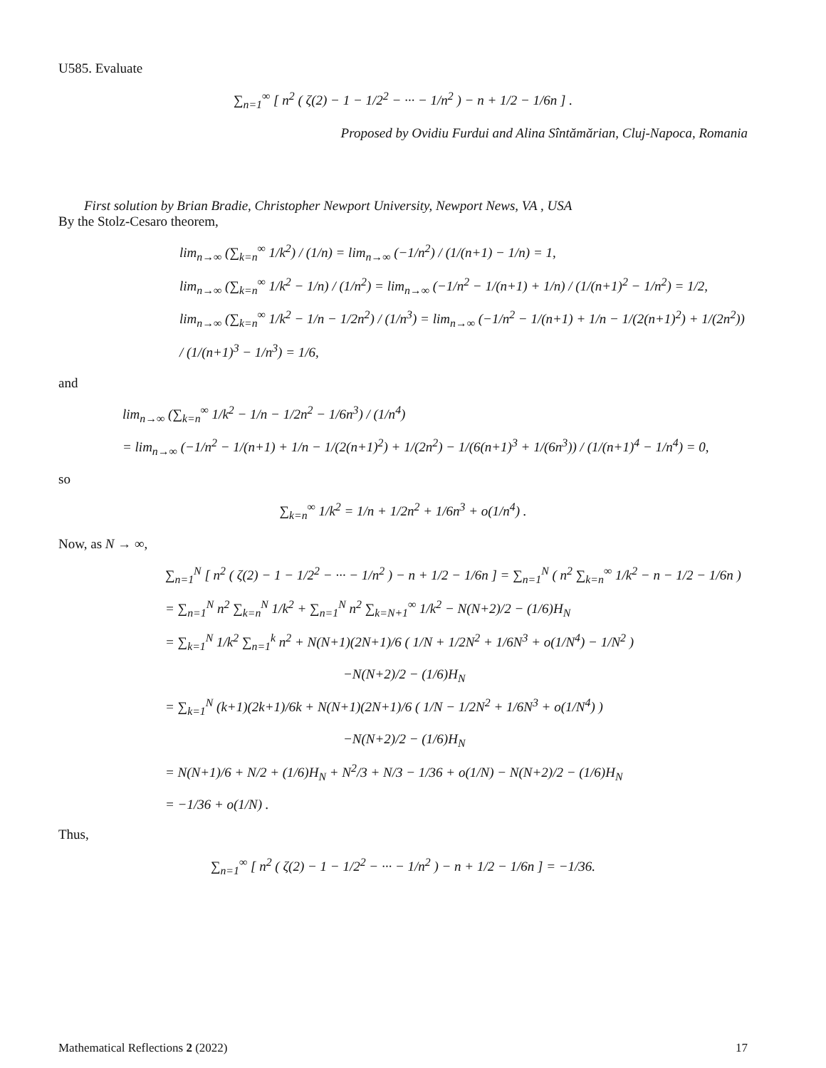U585. Evaluate
∑<sub>n=1</sub><sup>∞</sup> [ n<sup>2</sup> ( ζ(2) − 1 − 1/2<sup>2</sup> − ··· − 1/n<sup>2</sup> ) − n + 1/2 − 1/6n ] .
Proposed by Ovidiu Furdui and Alina Sîntămărian, Cluj-Napoca, Romania
First solution by Brian Bradie, Christopher Newport University, Newport News, VA , USA
By the Stolz-Cesaro theorem,
lim<sub>n→∞</sub> (∑<sub>k=n</sub><sup>∞</sup> 1/k<sup>2</sup>) / (1/n) = lim<sub>n→∞</sub> (−1/n<sup>2</sup>) / (1/(n+1) − 1/n) = 1,
lim<sub>n→∞</sub> (∑<sub>k=n</sub><sup>∞</sup> 1/k<sup>2</sup> − 1/n) / (1/n<sup>2</sup>) = lim<sub>n→∞</sub> (−1/n<sup>2</sup> − 1/(n+1) + 1/n) / (1/(n+1)<sup>2</sup> − 1/n<sup>2</sup>) = 1/2,
lim<sub>n→∞</sub> (∑<sub>k=n</sub><sup>∞</sup> 1/k<sup>2</sup> − 1/n − 1/2n<sup>2</sup>) / (1/n<sup>3</sup>) = lim<sub>n→∞</sub> (−1/n<sup>2</sup> − 1/(n+1) + 1/n − 1/(2(n+1)<sup>2</sup>) + 1/(2n<sup>2</sup>)) / (1/(n+1)<sup>3</sup> − 1/n<sup>3</sup>) = 1/6,
and
lim<sub>n→∞</sub> (∑<sub>k=n</sub><sup>∞</sup> 1/k<sup>2</sup> − 1/n − 1/2n<sup>2</sup> − 1/6n<sup>3</sup>) / (1/n<sup>4</sup>)
= lim<sub>n→∞</sub> (−1/n<sup>2</sup> − 1/(n+1) + 1/n − 1/(2(n+1)<sup>2</sup>) + 1/(2n<sup>2</sup>) − 1/(6(n+1)<sup>3</sup> + 1/(6n<sup>3</sup>)) / (1/(n+1)<sup>4</sup> − 1/n<sup>4</sup>) = 0,
so
∑<sub>k=n</sub><sup>∞</sup> 1/k<sup>2</sup> = 1/n + 1/2n<sup>2</sup> + 1/6n<sup>3</sup> + o(1/n<sup>4</sup>) .
Now, as N → ∞,
∑<sub>n=1</sub><sup>N</sup> [ n<sup>2</sup> ( ζ(2) − 1 − 1/2<sup>2</sup> − ··· − 1/n<sup>2</sup> ) − n + 1/2 − 1/6n ] = ∑<sub>n=1</sub><sup>N</sup> ( n<sup>2</sup> ∑<sub>k=n</sub><sup>∞</sup> 1/k<sup>2</sup> − n − 1/2 − 1/6n )
= ∑<sub>n=1</sub><sup>N</sup> n<sup>2</sup> ∑<sub>k=n</sub><sup>N</sup> 1/k<sup>2</sup> + ∑<sub>n=1</sub><sup>N</sup> n<sup>2</sup> ∑<sub>k=N+1</sub><sup>∞</sup> 1/k<sup>2</sup> − N(N+2)/2 − (1/6)H<sub>N</sub>
= ∑<sub>k=1</sub><sup>N</sup> 1/k<sup>2</sup> ∑<sub>n=1</sub><sup>k</sup> n<sup>2</sup> + N(N+1)(2N+1)/6 ( 1/N + 1/2N<sup>2</sup> + 1/6N<sup>3</sup> + o(1/N<sup>4</sup>) − 1/N<sup>2</sup> )
−N(N+2)/2 − (1/6)H<sub>N</sub>
= ∑<sub>k=1</sub><sup>N</sup> (k+1)(2k+1)/6k + N(N+1)(2N+1)/6 ( 1/N − 1/2N<sup>2</sup> + 1/6N<sup>3</sup> + o(1/N<sup>4</sup>) )
−N(N+2)/2 − (1/6)H<sub>N</sub>
= N(N+1)/6 + N/2 + (1/6)H<sub>N</sub> + N<sup>2</sup>/3 + N/3 − 1/36 + o(1/N) − N(N+2)/2 − (1/6)H<sub>N</sub>
= −1/36 + o(1/N) .
Thus,
∑<sub>n=1</sub><sup>∞</sup> [ n<sup>2</sup> ( ζ(2) − 1 − 1/2<sup>2</sup> − ··· − 1/n<sup>2</sup> ) − n + 1/2 − 1/6n ] = −1/36.
Mathematical Reflections 2 (2022) 17